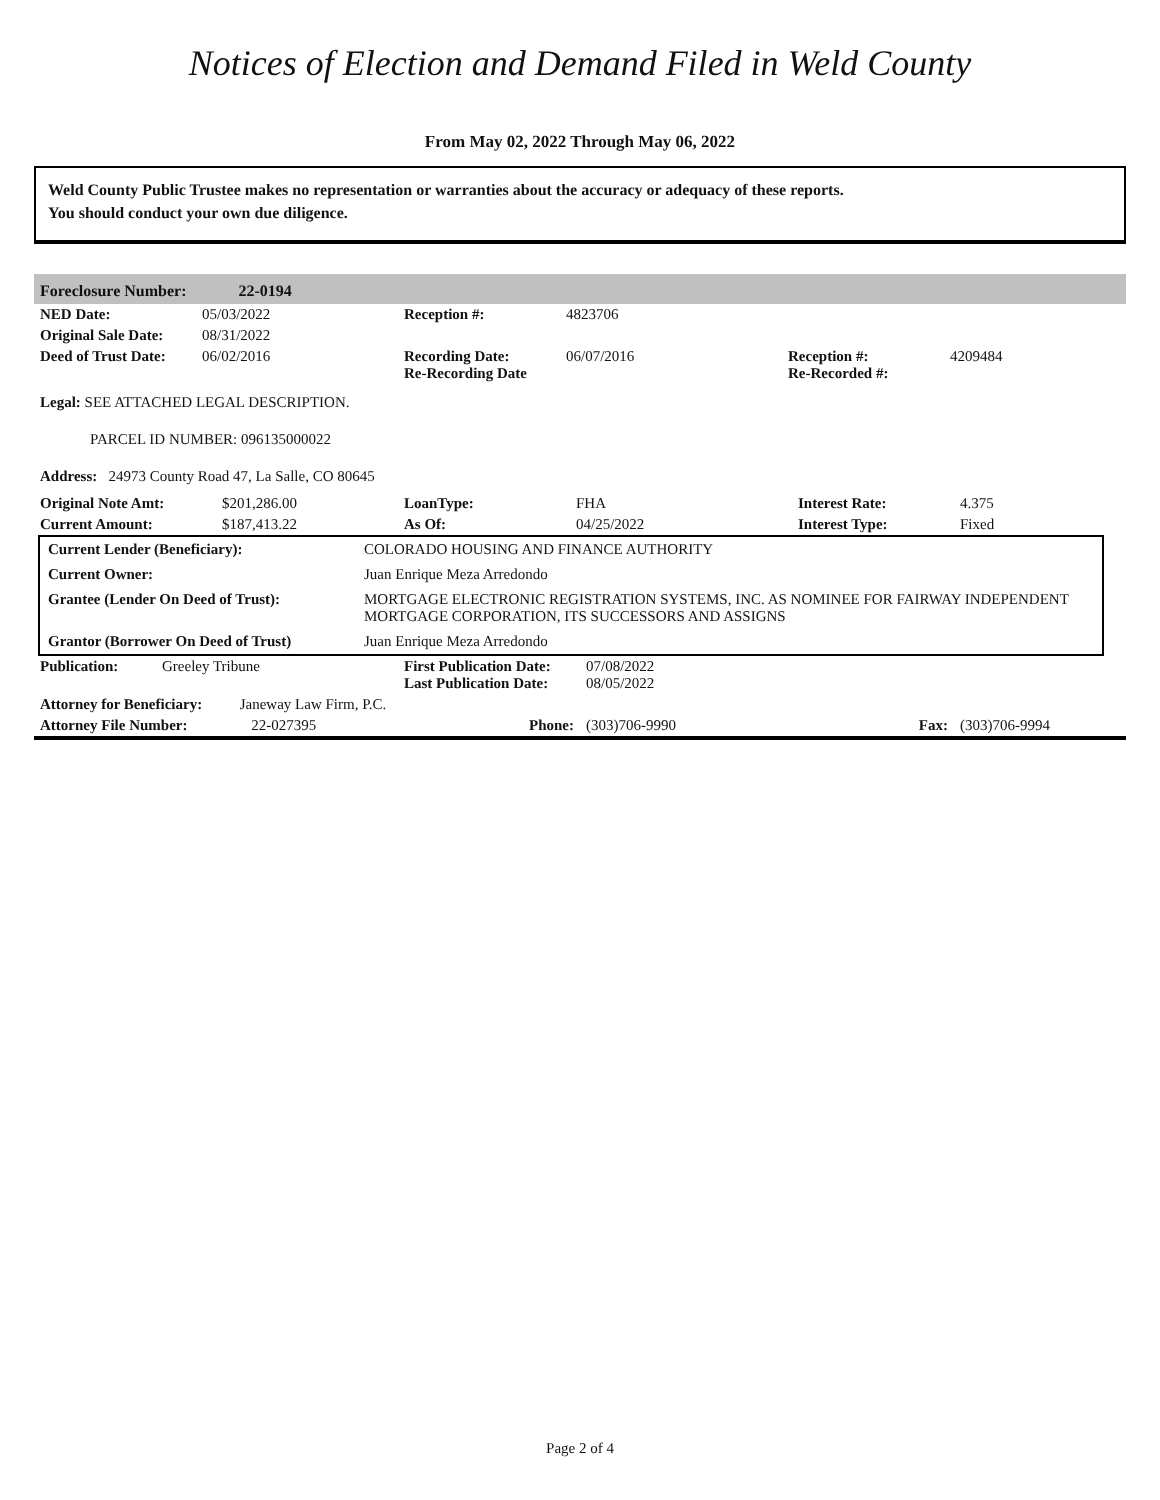Notices of Election and Demand Filed in Weld County
From May 02, 2022 Through May 06, 2022
Weld County Public Trustee makes no representation or warranties about the accuracy or adequacy of these reports.
You should conduct your own due diligence.
| Foreclosure Number: 22-0194 | | | | | |
| NED Date: | 05/03/2022 | Reception #: | 4823706 | | |
| Original Sale Date: | 08/31/2022 | | | | |
| Deed of Trust Date: | 06/02/2016 | Recording Date: Re-Recording Date | 06/07/2016 | Reception #: Re-Recorded #: | 4209484 |
Legal: SEE ATTACHED LEGAL DESCRIPTION.
PARCEL ID NUMBER: 096135000022
Address: 24973 County Road 47, La Salle, CO 80645
| Original Note Amt: | $201,286.00 | LoanType: | FHA | Interest Rate: | 4.375 |
| Current Amount: | $187,413.22 | As Of: | 04/25/2022 | Interest Type: | Fixed |
| Current Lender (Beneficiary): | COLORADO HOUSING AND FINANCE AUTHORITY |
| Current Owner: | Juan Enrique Meza Arredondo |
| Grantee (Lender On Deed of Trust): | MORTGAGE ELECTRONIC REGISTRATION SYSTEMS, INC. AS NOMINEE FOR FAIRWAY INDEPENDENT MORTGAGE CORPORATION, ITS SUCCESSORS AND ASSIGNS |
| Grantor (Borrower On Deed of Trust) | Juan Enrique Meza Arredondo |
| Publication: | Greeley Tribune | First Publication Date: Last Publication Date: | 07/08/2022 08/05/2022 | | |
| Attorney for Beneficiary: Janeway Law Firm, P.C. | | | | | |
| Attorney File Number: 22-027395 | | Phone: | (303)706-9990 | Fax: | (303)706-9994 |
Page 2 of 4